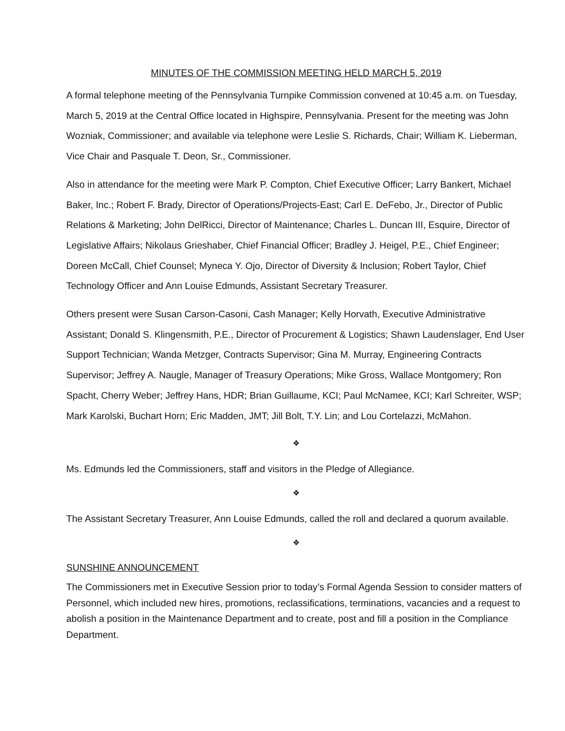MINUTES OF THE COMMISSION MEETING HELD MARCH 5, 2019
A formal telephone meeting of the Pennsylvania Turnpike Commission convened at 10:45 a.m. on Tuesday, March 5, 2019 at the Central Office located in Highspire, Pennsylvania. Present for the meeting was John Wozniak, Commissioner; and available via telephone were Leslie S. Richards, Chair; William K. Lieberman, Vice Chair and Pasquale T. Deon, Sr., Commissioner.
Also in attendance for the meeting were Mark P. Compton, Chief Executive Officer; Larry Bankert, Michael Baker, Inc.; Robert F. Brady, Director of Operations/Projects-East; Carl E. DeFebo, Jr., Director of Public Relations & Marketing; John DelRicci, Director of Maintenance; Charles L. Duncan III, Esquire, Director of Legislative Affairs; Nikolaus Grieshaber, Chief Financial Officer; Bradley J. Heigel, P.E., Chief Engineer; Doreen McCall, Chief Counsel; Myneca Y. Ojo, Director of Diversity & Inclusion; Robert Taylor, Chief Technology Officer and Ann Louise Edmunds, Assistant Secretary Treasurer.
Others present were Susan Carson-Casoni, Cash Manager; Kelly Horvath, Executive Administrative Assistant; Donald S. Klingensmith, P.E., Director of Procurement & Logistics; Shawn Laudenslager, End User Support Technician; Wanda Metzger, Contracts Supervisor; Gina M. Murray, Engineering Contracts Supervisor; Jeffrey A. Naugle, Manager of Treasury Operations; Mike Gross, Wallace Montgomery; Ron Spacht, Cherry Weber; Jeffrey Hans, HDR; Brian Guillaume, KCI; Paul McNamee, KCI; Karl Schreiter, WSP; Mark Karolski, Buchart Horn; Eric Madden, JMT; Jill Bolt, T.Y. Lin; and Lou Cortelazzi, McMahon.
❖
Ms. Edmunds led the Commissioners, staff and visitors in the Pledge of Allegiance.
❖
The Assistant Secretary Treasurer, Ann Louise Edmunds, called the roll and declared a quorum available.
❖
SUNSHINE ANNOUNCEMENT
The Commissioners met in Executive Session prior to today’s Formal Agenda Session to consider matters of Personnel, which included new hires, promotions, reclassifications, terminations, vacancies and a request to abolish a position in the Maintenance Department and to create, post and fill a position in the Compliance Department.